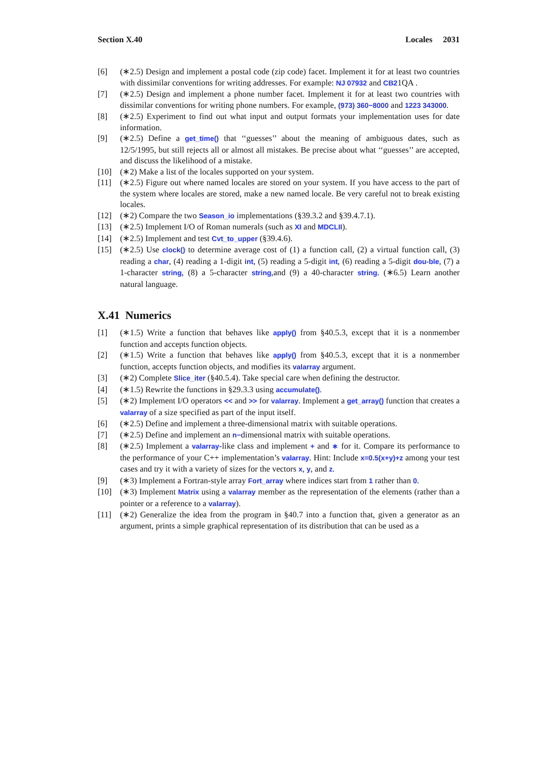Section X.40 Locales 2031
[6] (∗2.5) Design and implement a postal code (zip code) facet. Implement it for at least two countries with dissimilar conventions for writing addresses. For example: NJ 07932 and CB21QA .
[7] (∗2.5) Design and implement a phone number facet. Implement it for at least two countries with dissimilar conventions for writing phone numbers. For example, (973) 360−8000 and 1223 343000.
[8] (∗2.5) Experiment to find out what input and output formats your implementation uses for date information.
[9] (∗2.5) Define a get_time() that ‘‘guesses’’ about the meaning of ambiguous dates, such as 12/5/1995, but still rejects all or almost all mistakes. Be precise about what ‘‘guesses’’ are accepted, and discuss the likelihood of a mistake.
[10] (∗2) Make a list of the locales supported on your system.
[11] (∗2.5) Figure out where named locales are stored on your system. If you have access to the part of the system where locales are stored, make a new named locale. Be very careful not to break existing locales.
[12] (∗2) Compare the two Season_io implementations (§39.3.2 and §39.4.7.1).
[13] (∗2.5) Implement I/O of Roman numerals (such as XI and MDCLII).
[14] (∗2.5) Implement and test Cvt_to_upper (§39.4.6).
[15] (∗2.5) Use clock() to determine average cost of (1) a function call, (2) a virtual function call, (3) reading a char, (4) reading a 1-digit int, (5) reading a 5-digit int, (6) reading a 5-digit dou-ble, (7) a 1-character string, (8) a 5-character string,and (9) a 40-character string. (∗6.5) Learn another natural language.
X.41 Numerics
[1] (∗1.5) Write a function that behaves like apply() from §40.5.3, except that it is a nonmember function and accepts function objects.
[2] (∗1.5) Write a function that behaves like apply() from §40.5.3, except that it is a nonmember function, accepts function objects, and modifies its valarray argument.
[3] (∗2) Complete Slice_iter (§40.5.4). Take special care when defining the destructor.
[4] (∗1.5) Rewrite the functions in §29.3.3 using accumulate().
[5] (∗2) Implement I/O operators << and >> for valarray. Implement a get_array() function that creates a valarray of a size specified as part of the input itself.
[6] (∗2.5) Define and implement a three-dimensional matrix with suitable operations.
[7] (∗2.5) Define and implement an n−dimensional matrix with suitable operations.
[8] (∗2.5) Implement a valarray-like class and implement + and ∗ for it. Compare its performance to the performance of your C++ implementation’s valarray. Hint: Include x=0.5(x+y)+z among your test cases and try it with a variety of sizes for the vectors x, y, and z.
[9] (∗3) Implement a Fortran-style array Fort_array where indices start from 1 rather than 0.
[10] (∗3) Implement Matrix using a valarray member as the representation of the elements (rather than a pointer or a reference to a valarray).
[11] (∗2) Generalize the idea from the program in §40.7 into a function that, given a generator as an argument, prints a simple graphical representation of its distribution that can be used as a